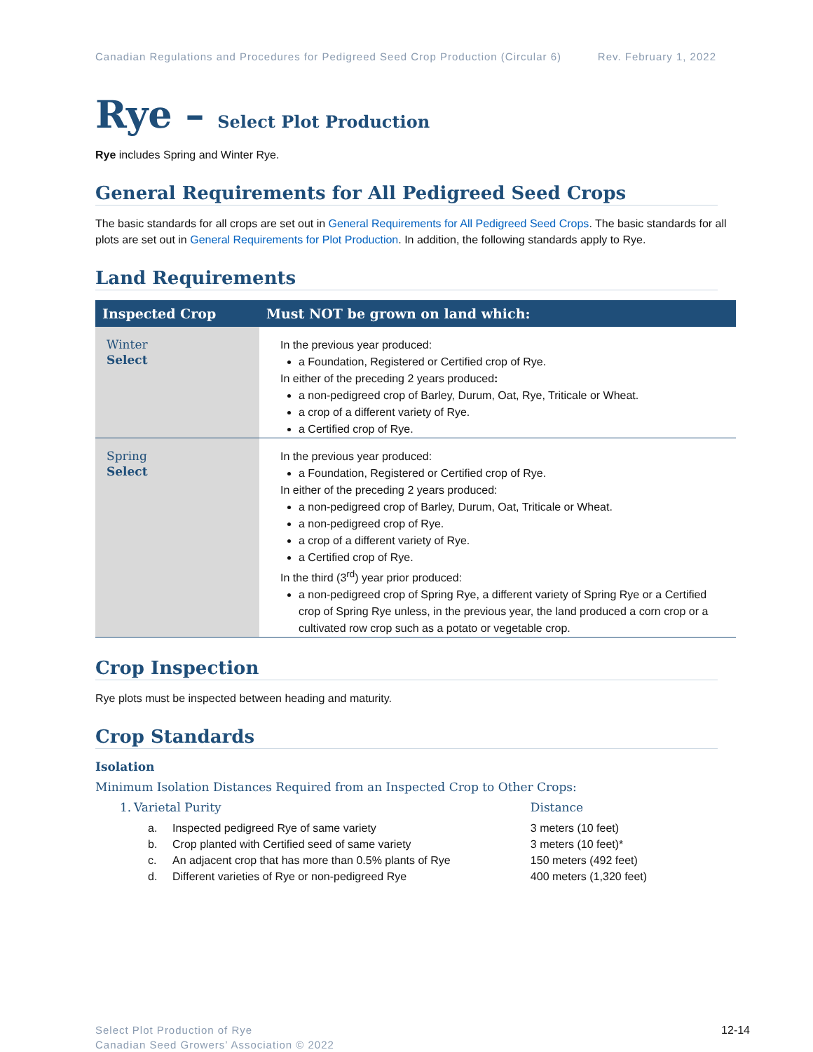Canadian Regulations and Procedures for Pedigreed Seed Crop Production (Circular 6) Rev. February 1, 2022
Rye – Select Plot Production
Rye includes Spring and Winter Rye.
General Requirements for All Pedigreed Seed Crops
The basic standards for all crops are set out in General Requirements for All Pedigreed Seed Crops. The basic standards for all plots are set out in General Requirements for Plot Production. In addition, the following standards apply to Rye.
Land Requirements
| Inspected Crop | Must NOT be grown on land which: |
| --- | --- |
| Winter Select | In the previous year produced: a Foundation, Registered or Certified crop of Rye. In either of the preceding 2 years produced : a non-pedigreed crop of Barley, Durum, Oat, Rye, Triticale or Wheat. a crop of a different variety of Rye. a Certified crop of Rye. |
| Spring Select | In the previous year produced: a Foundation, Registered or Certified crop of Rye. In either of the preceding 2 years produced: a non-pedigreed crop of Barley, Durum, Oat, Triticale or Wheat. a non-pedigreed crop of Rye. a crop of a different variety of Rye. a Certified crop of Rye. In the third (3<sup>rd</sup>) year prior produced: a non-pedigreed crop of Spring Rye, a different variety of Spring Rye or a Certified crop of Spring Rye unless, in the previous year, the land produced a corn crop or a cultivated row crop such as a potato or vegetable crop. |
Crop Inspection
Rye plots must be inspected between heading and maturity.
Crop Standards
Isolation
Minimum Isolation Distances Required from an Inspected Crop to Other Crops:
| 1. | Varietal Purity | | Distance |
| | a. | Inspected pedigreed Rye of same variety | 3 meters (10 feet) |
| | b. | Crop planted with Certified seed of same variety | 3 meters (10 feet)* |
| | c. | An adjacent crop that has more than 0.5% plants of Rye | 150 meters (492 feet) |
| | d. | Different varieties of Rye or non-pedigreed Rye | 400 meters (1,320 feet) |
Select Plot Production of Rye
Canadian Seed Growers’ Association © 2022
12-14